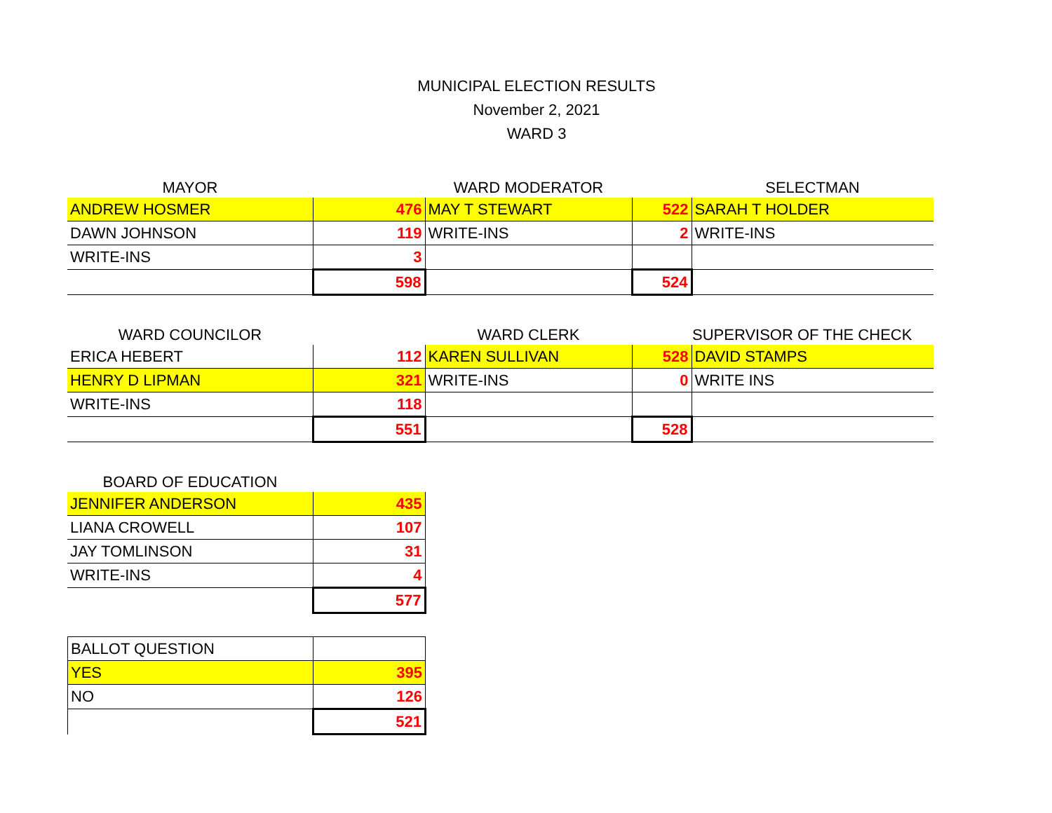MUNICIPAL ELECTION RESULTS
November 2, 2021
WARD 3
| MAYOR | | WARD MODERATOR | | SELECTMAN |
| --- | --- | --- | --- | --- |
| ANDREW HOSMER | 476 | MAY T STEWART | 522 | SARAH T HOLDER |
| DAWN JOHNSON | 119 | WRITE-INS | 2 | WRITE-INS |
| WRITE-INS | 3 | | | |
| | 598 | | 524 | |
| WARD COUNCILOR | | WARD CLERK | | SUPERVISOR OF THE CHECK |
| --- | --- | --- | --- | --- |
| ERICA HEBERT | 112 | KAREN SULLIVAN | 528 | DAVID STAMPS |
| HENRY D LIPMAN | 321 | WRITE-INS | 0 | WRITE INS |
| WRITE-INS | 118 | | | |
| | 551 | | 528 | |
| BOARD OF EDUCATION | |
| --- | --- |
| JENNIFER ANDERSON | 435 |
| LIANA CROWELL | 107 |
| JAY TOMLINSON | 31 |
| WRITE-INS | 4 |
| | 577 |
| BALLOT QUESTION | |
| YES | 395 |
| NO | 126 |
| | 521 |